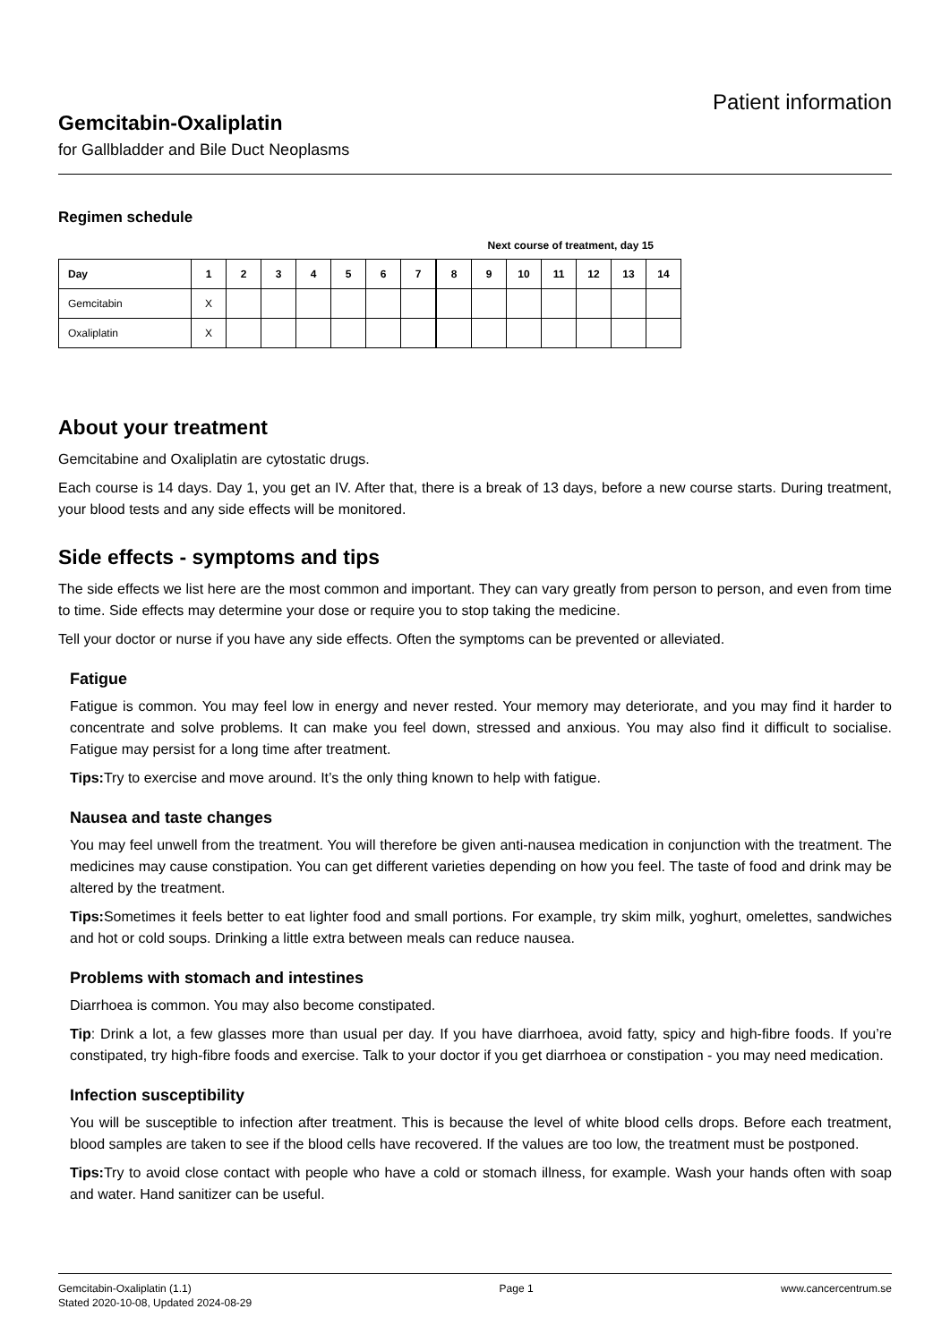Gemcitabin-Oxaliplatin
for Gallbladder and Bile Duct Neoplasms
Patient information
Regimen schedule
Next course of treatment, day 15
| Day | 1 | 2 | 3 | 4 | 5 | 6 | 7 | 8 | 9 | 10 | 11 | 12 | 13 | 14 |
| --- | --- | --- | --- | --- | --- | --- | --- | --- | --- | --- | --- | --- | --- | --- |
| Gemcitabin | X | | | | | | | | | | | | | |
| Oxaliplatin | X | | | | | | | | | | | | | |
About your treatment
Gemcitabine and Oxaliplatin are cytostatic drugs.
Each course is 14 days. Day 1, you get an IV. After that, there is a break of 13 days, before a new course starts. During treatment, your blood tests and any side effects will be monitored.
Side effects - symptoms and tips
The side effects we list here are the most common and important. They can vary greatly from person to person, and even from time to time. Side effects may determine your dose or require you to stop taking the medicine.
Tell your doctor or nurse if you have any side effects. Often the symptoms can be prevented or alleviated.
Fatigue
Fatigue is common. You may feel low in energy and never rested. Your memory may deteriorate, and you may find it harder to concentrate and solve problems. It can make you feel down, stressed and anxious. You may also find it difficult to socialise. Fatigue may persist for a long time after treatment.
Tips: Try to exercise and move around. It’s the only thing known to help with fatigue.
Nausea and taste changes
You may feel unwell from the treatment. You will therefore be given anti-nausea medication in conjunction with the treatment. The medicines may cause constipation. You can get different varieties depending on how you feel. The taste of food and drink may be altered by the treatment.
Tips: Sometimes it feels better to eat lighter food and small portions. For example, try skim milk, yoghurt, omelettes, sandwiches and hot or cold soups. Drinking a little extra between meals can reduce nausea.
Problems with stomach and intestines
Diarrhoea is common. You may also become constipated.
Tip: Drink a lot, a few glasses more than usual per day. If you have diarrhoea, avoid fatty, spicy and high-fibre foods. If you’re constipated, try high-fibre foods and exercise. Talk to your doctor if you get diarrhoea or constipation - you may need medication.
Infection susceptibility
You will be susceptible to infection after treatment. This is because the level of white blood cells drops. Before each treatment, blood samples are taken to see if the blood cells have recovered. If the values are too low, the treatment must be postponed.
Tips: Try to avoid close contact with people who have a cold or stomach illness, for example. Wash your hands often with soap and water. Hand sanitizer can be useful.
Gemcitabin-Oxaliplatin (1.1)
Stated 2020-10-08, Updated 2024-08-29
Page 1 www.cancercentrum.se